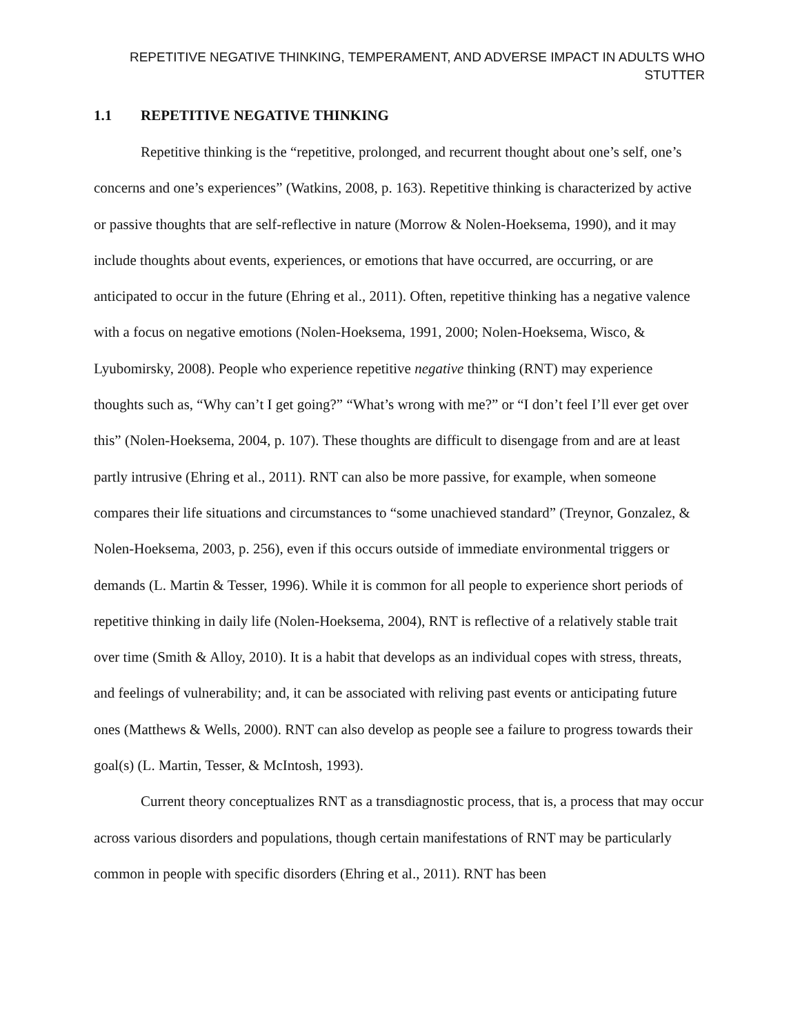REPETITIVE NEGATIVE THINKING, TEMPERAMENT, AND ADVERSE IMPACT IN ADULTS WHO STUTTER
1.1 REPETITIVE NEGATIVE THINKING
Repetitive thinking is the “repetitive, prolonged, and recurrent thought about one’s self, one’s concerns and one’s experiences” (Watkins, 2008, p. 163). Repetitive thinking is characterized by active or passive thoughts that are self-reflective in nature (Morrow & Nolen-Hoeksema, 1990), and it may include thoughts about events, experiences, or emotions that have occurred, are occurring, or are anticipated to occur in the future (Ehring et al., 2011). Often, repetitive thinking has a negative valence with a focus on negative emotions (Nolen-Hoeksema, 1991, 2000; Nolen-Hoeksema, Wisco, & Lyubomirsky, 2008). People who experience repetitive negative thinking (RNT) may experience thoughts such as, “Why can’t I get going?” “What’s wrong with me?” or “I don’t feel I’ll ever get over this” (Nolen-Hoeksema, 2004, p. 107). These thoughts are difficult to disengage from and are at least partly intrusive (Ehring et al., 2011). RNT can also be more passive, for example, when someone compares their life situations and circumstances to “some unachieved standard” (Treynor, Gonzalez, & Nolen-Hoeksema, 2003, p. 256), even if this occurs outside of immediate environmental triggers or demands (L. Martin & Tesser, 1996). While it is common for all people to experience short periods of repetitive thinking in daily life (Nolen-Hoeksema, 2004), RNT is reflective of a relatively stable trait over time (Smith & Alloy, 2010). It is a habit that develops as an individual copes with stress, threats, and feelings of vulnerability; and, it can be associated with reliving past events or anticipating future ones (Matthews & Wells, 2000). RNT can also develop as people see a failure to progress towards their goal(s) (L. Martin, Tesser, & McIntosh, 1993).
Current theory conceptualizes RNT as a transdiagnostic process, that is, a process that may occur across various disorders and populations, though certain manifestations of RNT may be particularly common in people with specific disorders (Ehring et al., 2011). RNT has been